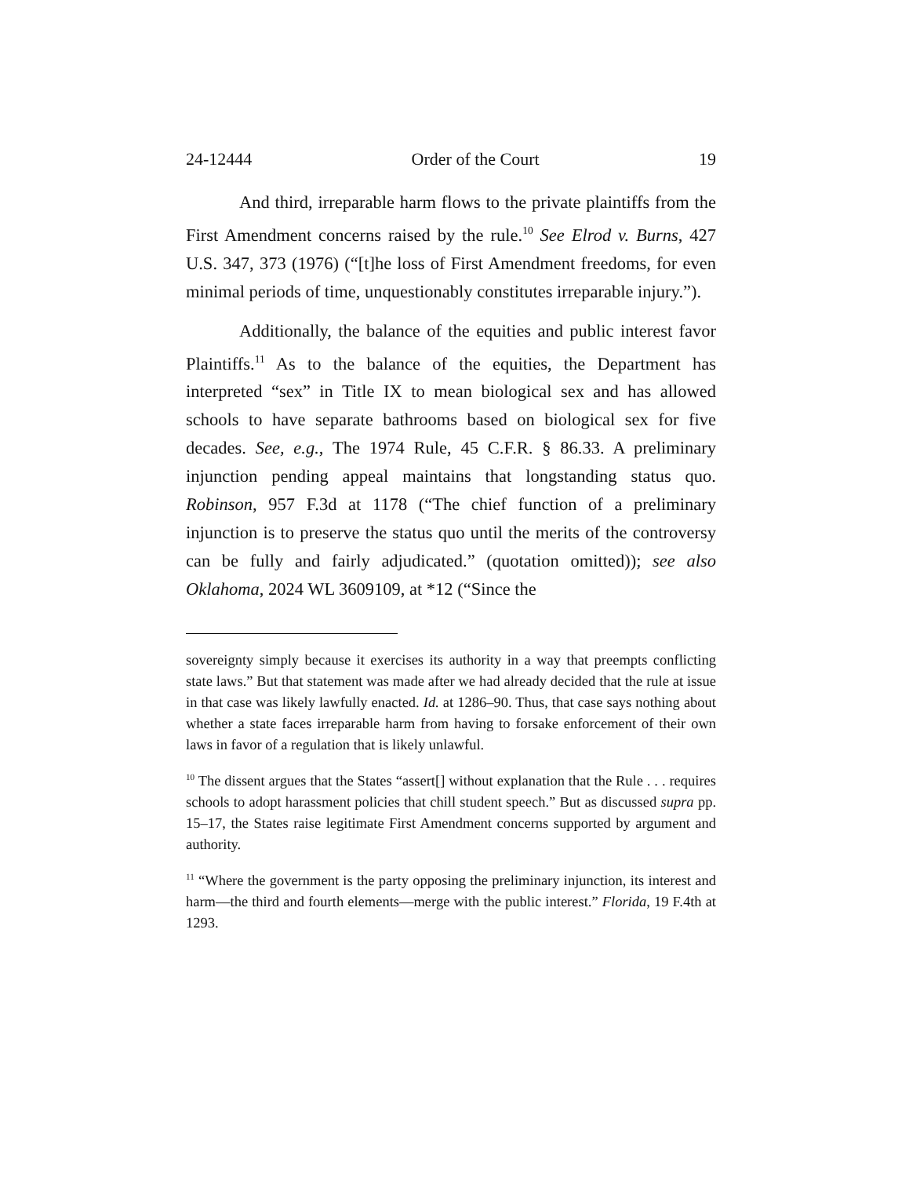24-12444 Order of the Court 19
And third, irreparable harm flows to the private plaintiffs from the First Amendment concerns raised by the rule.<sup>10</sup> See Elrod v. Burns, 427 U.S. 347, 373 (1976) (“[t]he loss of First Amendment freedoms, for even minimal periods of time, unquestionably constitutes irreparable injury.”).
Additionally, the balance of the equities and public interest favor Plaintiffs.<sup>11</sup> As to the balance of the equities, the Department has interpreted “sex” in Title IX to mean biological sex and has allowed schools to have separate bathrooms based on biological sex for five decades. See, e.g., The 1974 Rule, 45 C.F.R. § 86.33. A preliminary injunction pending appeal maintains that longstanding status quo. Robinson, 957 F.3d at 1178 (“The chief function of a preliminary injunction is to preserve the status quo until the merits of the controversy can be fully and fairly adjudicated.” (quotation omitted)); see also Oklahoma, 2024 WL 3609109, at *12 (“Since the
sovereignty simply because it exercises its authority in a way that preempts conflicting state laws.” But that statement was made after we had already decided that the rule at issue in that case was likely lawfully enacted. Id. at 1286–90. Thus, that case says nothing about whether a state faces irreparable harm from having to forsake enforcement of their own laws in favor of a regulation that is likely unlawful.
<sup>10</sup> The dissent argues that the States “assert[] without explanation that the Rule . . . requires schools to adopt harassment policies that chill student speech.” But as discussed supra pp. 15–17, the States raise legitimate First Amendment concerns supported by argument and authority.
<sup>11</sup> “Where the government is the party opposing the preliminary injunction, its interest and harm—the third and fourth elements—merge with the public interest.” Florida, 19 F.4th at 1293.